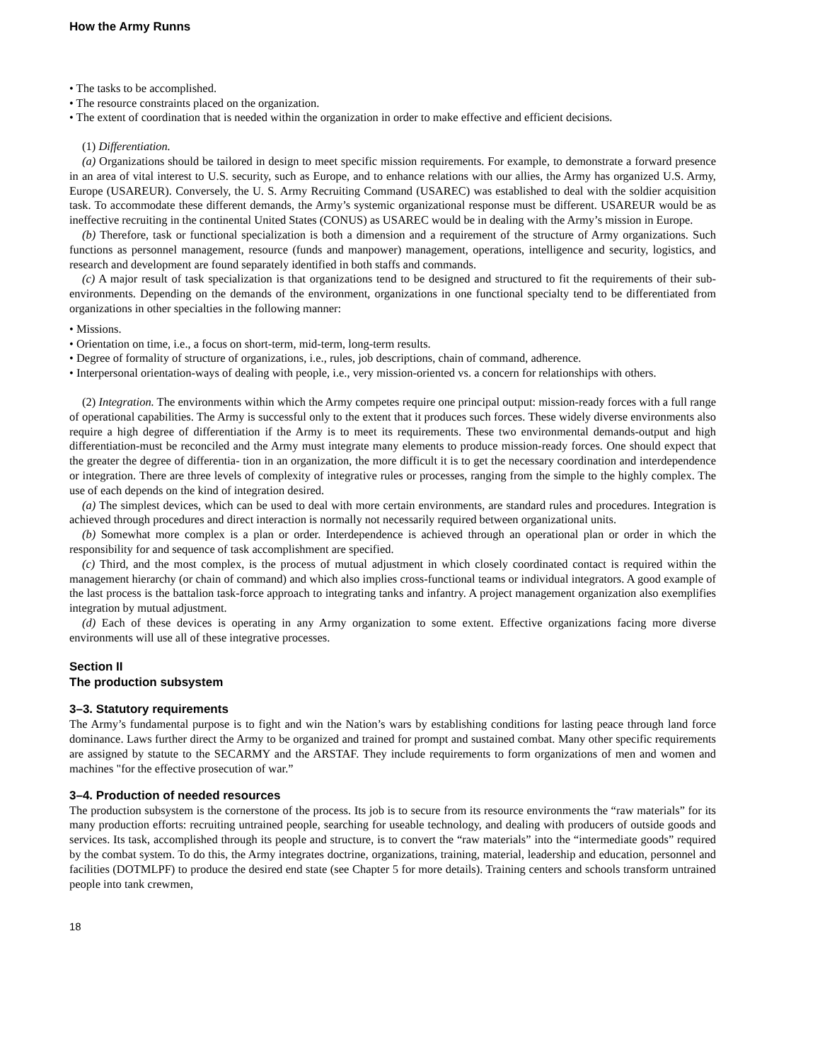How the Army Runns
• The tasks to be accomplished.
• The resource constraints placed on the organization.
• The extent of coordination that is needed within the organization in order to make effective and efficient decisions.
(1) Differentiation.
(a) Organizations should be tailored in design to meet specific mission requirements. For example, to demonstrate a forward presence in an area of vital interest to U.S. security, such as Europe, and to enhance relations with our allies, the Army has organized U.S. Army, Europe (USAREUR). Conversely, the U. S. Army Recruiting Command (USAREC) was established to deal with the soldier acquisition task. To accommodate these different demands, the Army’s systemic organizational response must be different. USAREUR would be as ineffective recruiting in the continental United States (CONUS) as USAREC would be in dealing with the Army’s mission in Europe.
(b) Therefore, task or functional specialization is both a dimension and a requirement of the structure of Army organizations. Such functions as personnel management, resource (funds and manpower) management, operations, intelligence and security, logistics, and research and development are found separately identified in both staffs and commands.
(c) A major result of task specialization is that organizations tend to be designed and structured to fit the requirements of their sub-environments. Depending on the demands of the environment, organizations in one functional specialty tend to be differentiated from organizations in other specialties in the following manner:
• Missions.
• Orientation on time, i.e., a focus on short-term, mid-term, long-term results.
• Degree of formality of structure of organizations, i.e., rules, job descriptions, chain of command, adherence.
• Interpersonal orientation-ways of dealing with people, i.e., very mission-oriented vs. a concern for relationships with others.
(2) Integration. The environments within which the Army competes require one principal output: mission-ready forces with a full range of operational capabilities. The Army is successful only to the extent that it produces such forces. These widely diverse environments also require a high degree of differentiation if the Army is to meet its requirements. These two environmental demands-output and high differentiation-must be reconciled and the Army must integrate many elements to produce mission-ready forces. One should expect that the greater the degree of differentia- tion in an organization, the more difficult it is to get the necessary coordination and interdependence or integration. There are three levels of complexity of integrative rules or processes, ranging from the simple to the highly complex. The use of each depends on the kind of integration desired.
(a) The simplest devices, which can be used to deal with more certain environments, are standard rules and procedures. Integration is achieved through procedures and direct interaction is normally not necessarily required between organizational units.
(b) Somewhat more complex is a plan or order. Interdependence is achieved through an operational plan or order in which the responsibility for and sequence of task accomplishment are specified.
(c) Third, and the most complex, is the process of mutual adjustment in which closely coordinated contact is required within the management hierarchy (or chain of command) and which also implies cross-functional teams or individual integrators. A good example of the last process is the battalion task-force approach to integrating tanks and infantry. A project management organization also exemplifies integration by mutual adjustment.
(d) Each of these devices is operating in any Army organization to some extent. Effective organizations facing more diverse environments will use all of these integrative processes.
Section II
The production subsystem
3–3. Statutory requirements
The Army’s fundamental purpose is to fight and win the Nation’s wars by establishing conditions for lasting peace through land force dominance. Laws further direct the Army to be organized and trained for prompt and sustained combat. Many other specific requirements are assigned by statute to the SECARMY and the ARSTAF. They include requirements to form organizations of men and women and machines "for the effective prosecution of war.”
3–4. Production of needed resources
The production subsystem is the cornerstone of the process. Its job is to secure from its resource environments the “raw materials” for its many production efforts: recruiting untrained people, searching for useable technology, and dealing with producers of outside goods and services. Its task, accomplished through its people and structure, is to convert the “raw materials” into the “intermediate goods” required by the combat system. To do this, the Army integrates doctrine, organizations, training, material, leadership and education, personnel and facilities (DOTMLPF) to produce the desired end state (see Chapter 5 for more details). Training centers and schools transform untrained people into tank crewmen,
18